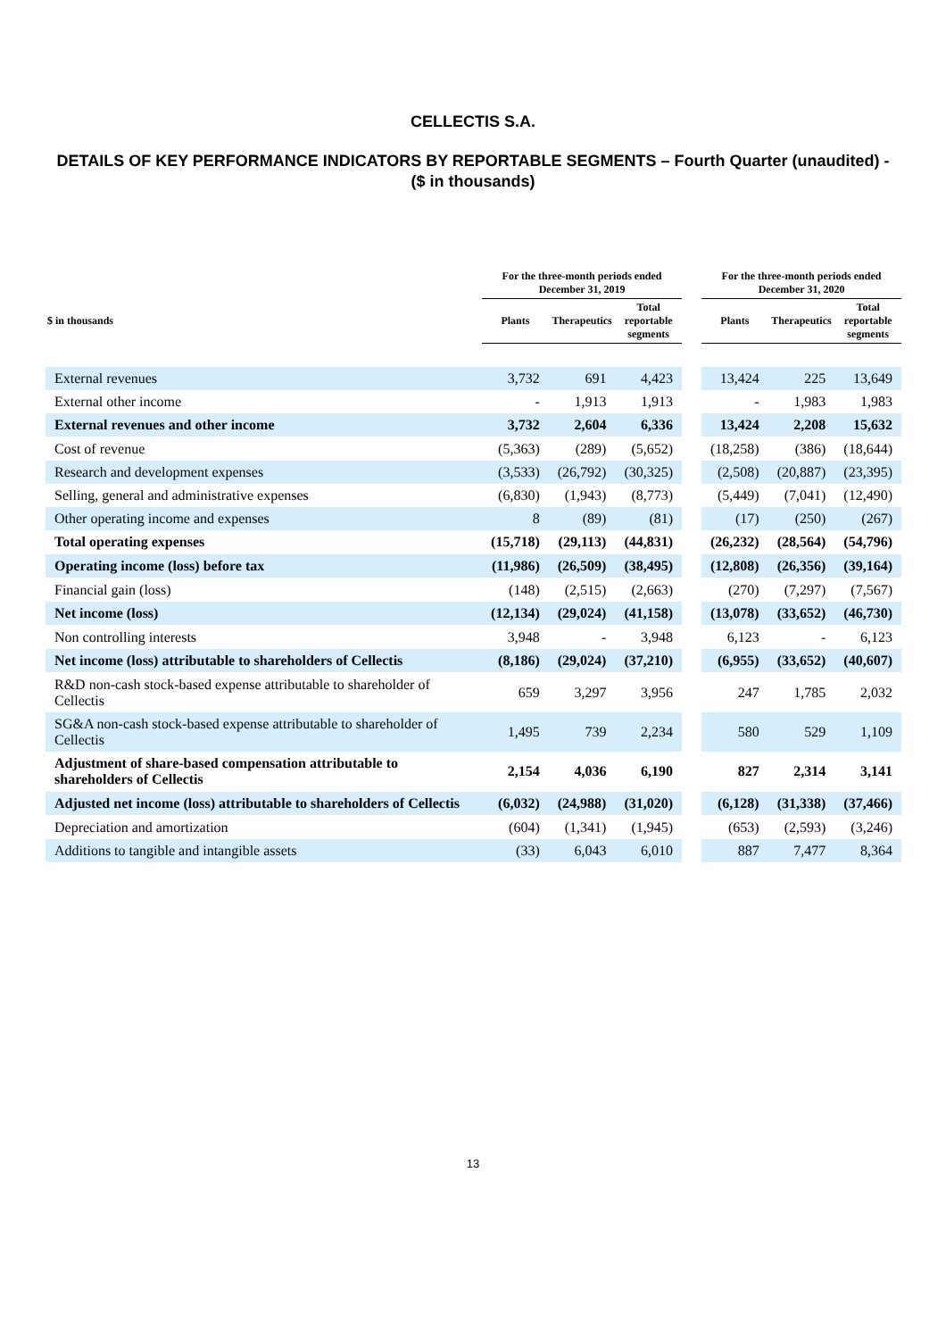CELLECTIS S.A.
DETAILS OF KEY PERFORMANCE INDICATORS BY REPORTABLE SEGMENTS – Fourth Quarter (unaudited) - ($ in thousands)
| | For the three-month periods ended December 31, 2019 | | | | For the three-month periods ended December 31, 2020 | | |
| --- | --- | --- | --- | --- | --- | --- | --- |
| $ in thousands | Plants | Therapeutics | Total reportable segments | | Plants | Therapeutics | Total reportable segments |
| External revenues | 3,732 | 691 | 4,423 | | 13,424 | 225 | 13,649 |
| External other income | - | 1,913 | 1,913 | | - | 1,983 | 1,983 |
| External revenues and other income | 3,732 | 2,604 | 6,336 | | 13,424 | 2,208 | 15,632 |
| Cost of revenue | (5,363) | (289) | (5,652) | | (18,258) | (386) | (18,644) |
| Research and development expenses | (3,533) | (26,792) | (30,325) | | (2,508) | (20,887) | (23,395) |
| Selling, general and administrative expenses | (6,830) | (1,943) | (8,773) | | (5,449) | (7,041) | (12,490) |
| Other operating income and expenses | 8 | (89) | (81) | | (17) | (250) | (267) |
| Total operating expenses | (15,718) | (29,113) | (44,831) | | (26,232) | (28,564) | (54,796) |
| Operating income (loss) before tax | (11,986) | (26,509) | (38,495) | | (12,808) | (26,356) | (39,164) |
| Financial gain (loss) | (148) | (2,515) | (2,663) | | (270) | (7,297) | (7,567) |
| Net income (loss) | (12,134) | (29,024) | (41,158) | | (13,078) | (33,652) | (46,730) |
| Non controlling interests | 3,948 | - | 3,948 | | 6,123 | - | 6,123 |
| Net income (loss) attributable to shareholders of Cellectis | (8,186) | (29,024) | (37,210) | | (6,955) | (33,652) | (40,607) |
| R&D non-cash stock-based expense attributable to shareholder of Cellectis | 659 | 3,297 | 3,956 | | 247 | 1,785 | 2,032 |
| SG&A non-cash stock-based expense attributable to shareholder of Cellectis | 1,495 | 739 | 2,234 | | 580 | 529 | 1,109 |
| Adjustment of share-based compensation attributable to shareholders of Cellectis | 2,154 | 4,036 | 6,190 | | 827 | 2,314 | 3,141 |
| Adjusted net income (loss) attributable to shareholders of Cellectis | (6,032) | (24,988) | (31,020) | | (6,128) | (31,338) | (37,466) |
| Depreciation and amortization | (604) | (1,341) | (1,945) | | (653) | (2,593) | (3,246) |
| Additions to tangible and intangible assets | (33) | 6,043 | 6,010 | | 887 | 7,477 | 8,364 |
13